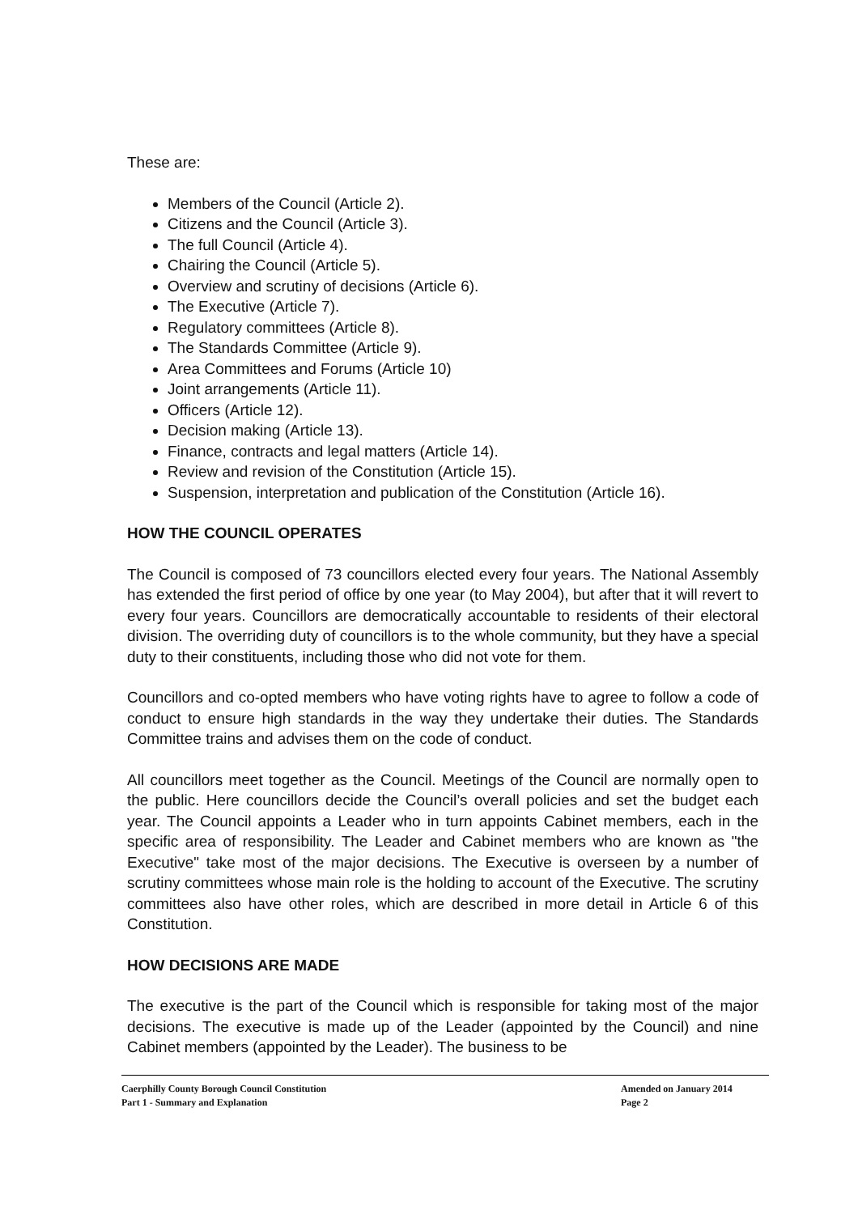These are:
Members of the Council (Article 2).
Citizens and the Council (Article 3).
The full Council (Article 4).
Chairing the Council (Article 5).
Overview and scrutiny of decisions (Article 6).
The Executive (Article 7).
Regulatory committees (Article 8).
The Standards Committee (Article 9).
Area Committees and Forums (Article 10)
Joint arrangements (Article 11).
Officers (Article 12).
Decision making (Article 13).
Finance, contracts and legal matters (Article 14).
Review and revision of the Constitution (Article 15).
Suspension, interpretation and publication of the Constitution (Article 16).
HOW THE COUNCIL OPERATES
The Council is composed of 73 councillors elected every four years. The National Assembly has extended the first period of office by one year (to May 2004), but after that it will revert to every four years. Councillors are democratically accountable to residents of their electoral division. The overriding duty of councillors is to the whole community, but they have a special duty to their constituents, including those who did not vote for them.
Councillors and co-opted members who have voting rights have to agree to follow a code of conduct to ensure high standards in the way they undertake their duties. The Standards Committee trains and advises them on the code of conduct.
All councillors meet together as the Council. Meetings of the Council are normally open to the public. Here councillors decide the Council’s overall policies and set the budget each year. The Council appoints a Leader who in turn appoints Cabinet members, each in the specific area of responsibility. The Leader and Cabinet members who are known as "the Executive" take most of the major decisions. The Executive is overseen by a number of scrutiny committees whose main role is the holding to account of the Executive. The scrutiny committees also have other roles, which are described in more detail in Article 6 of this Constitution.
HOW DECISIONS ARE MADE
The executive is the part of the Council which is responsible for taking most of the major decisions. The executive is made up of the Leader (appointed by the Council) and nine Cabinet members (appointed by the Leader). The business to be
Caerphilly County Borough Council Constitution
Part 1 - Summary and Explanation
Amended on January 2014
Page 2